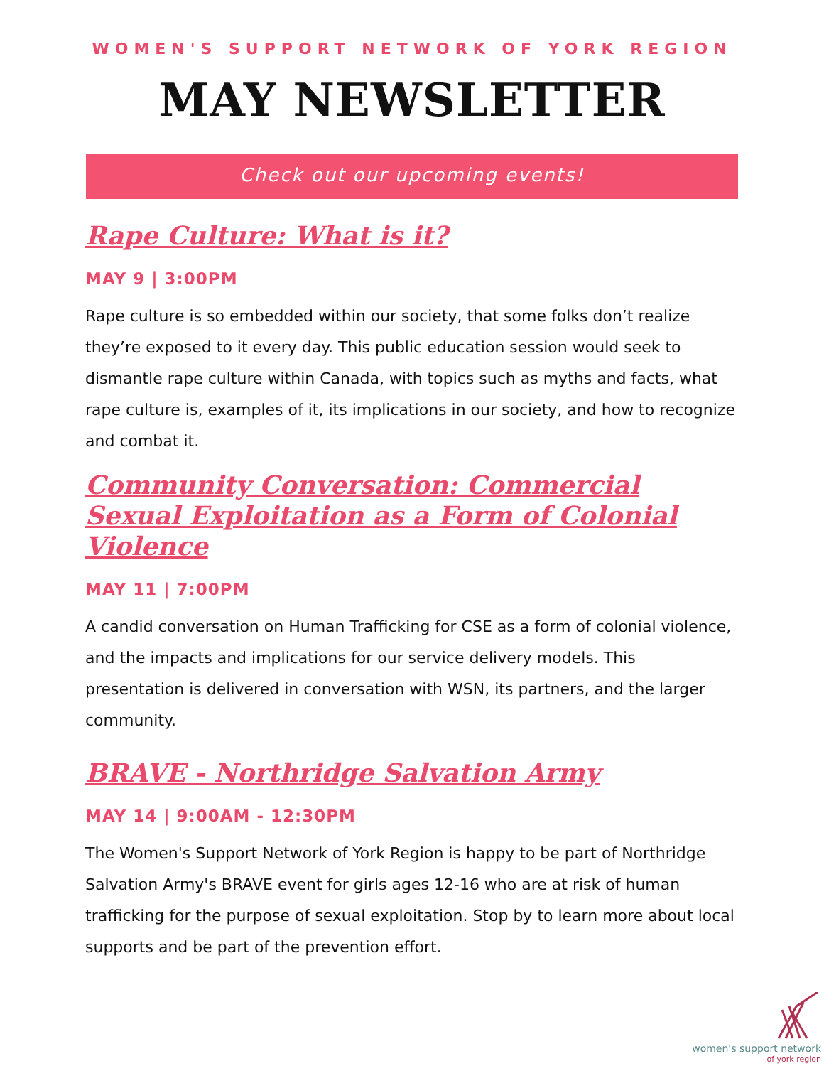WOMEN'S SUPPORT NETWORK OF YORK REGION
MAY NEWSLETTER
Check out our upcoming events!
Rape Culture: What is it?
MAY 9 | 3:00PM
Rape culture is so embedded within our society, that some folks don’t realize they’re exposed to it every day. This public education session would seek to dismantle rape culture within Canada, with topics such as myths and facts, what rape culture is, examples of it, its implications in our society, and how to recognize and combat it.
Community Conversation: Commercial Sexual Exploitation as a Form of Colonial Violence
MAY 11 | 7:00PM
A candid conversation on Human Trafficking for CSE as a form of colonial violence, and the impacts and implications for our service delivery models. This presentation is delivered in conversation with WSN, its partners, and the larger community.
BRAVE - Northridge Salvation Army
MAY 14 | 9:00AM - 12:30PM
The Women's Support Network of York Region is happy to be part of Northridge Salvation Army's BRAVE event for girls ages 12-16 who are at risk of human trafficking for the purpose of sexual exploitation. Stop by to learn more about local supports and be part of the prevention effort.
women's support network
of york region